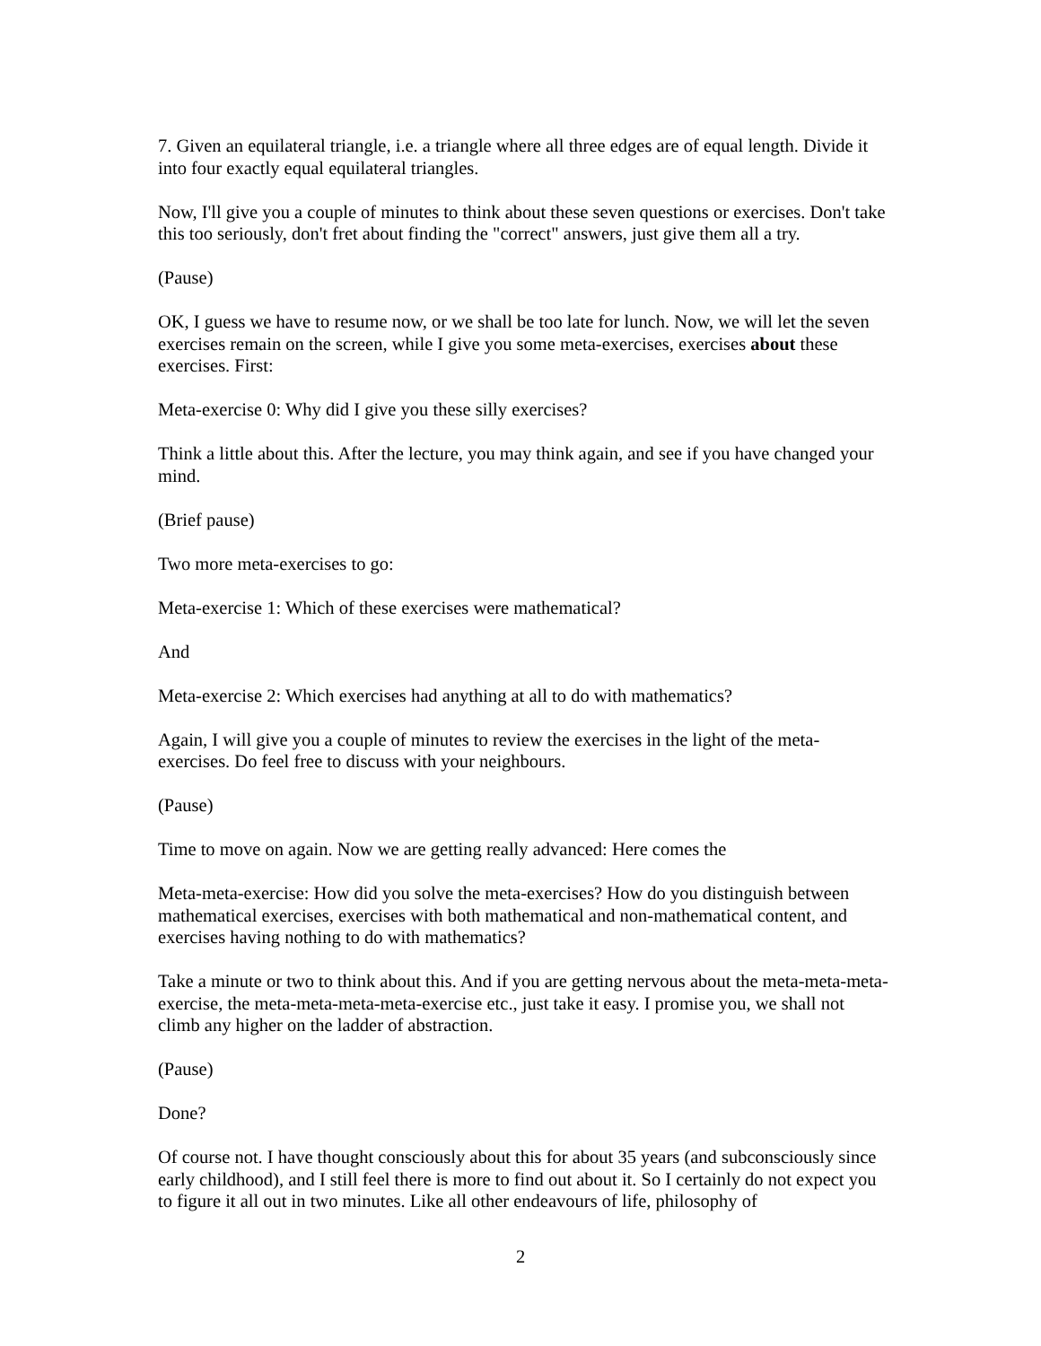7. Given an equilateral triangle, i.e. a triangle where all three edges are of equal length. Divide it into four exactly equal equilateral triangles.
Now, I'll give you a couple of minutes to think about these seven questions or exercises. Don't take this too seriously, don't fret about finding the "correct" answers, just give them all a try.
(Pause)
OK, I guess we have to resume now, or we shall be too late for lunch. Now, we will let the seven exercises remain on the screen, while I give you some meta-exercises, exercises about these exercises. First:
Meta-exercise 0: Why did I give you these silly exercises?
Think a little about this. After the lecture, you may think again, and see if you have changed your mind.
(Brief pause)
Two more meta-exercises to go:
Meta-exercise 1: Which of these exercises were mathematical?
And
Meta-exercise 2: Which exercises had anything at all to do with mathematics?
Again, I will give you a couple of minutes to review the exercises in the light of the meta-exercises. Do feel free to discuss with your neighbours.
(Pause)
Time to move on again. Now we are getting really advanced: Here comes the
Meta-meta-exercise: How did you solve the meta-exercises? How do you distinguish between mathematical exercises, exercises with both mathematical and non-mathematical content, and exercises having nothing to do with mathematics?
Take a minute or two to think about this. And if you are getting nervous about the meta-meta-meta-exercise, the meta-meta-meta-meta-exercise etc., just take it easy. I promise you, we shall not climb any higher on the ladder of abstraction.
(Pause)
Done?
Of course not. I have thought consciously about this for about 35 years (and subconsciously since early childhood), and I still feel there is more to find out about it. So I certainly do not expect you to figure it all out in two minutes. Like all other endeavours of life, philosophy of
2